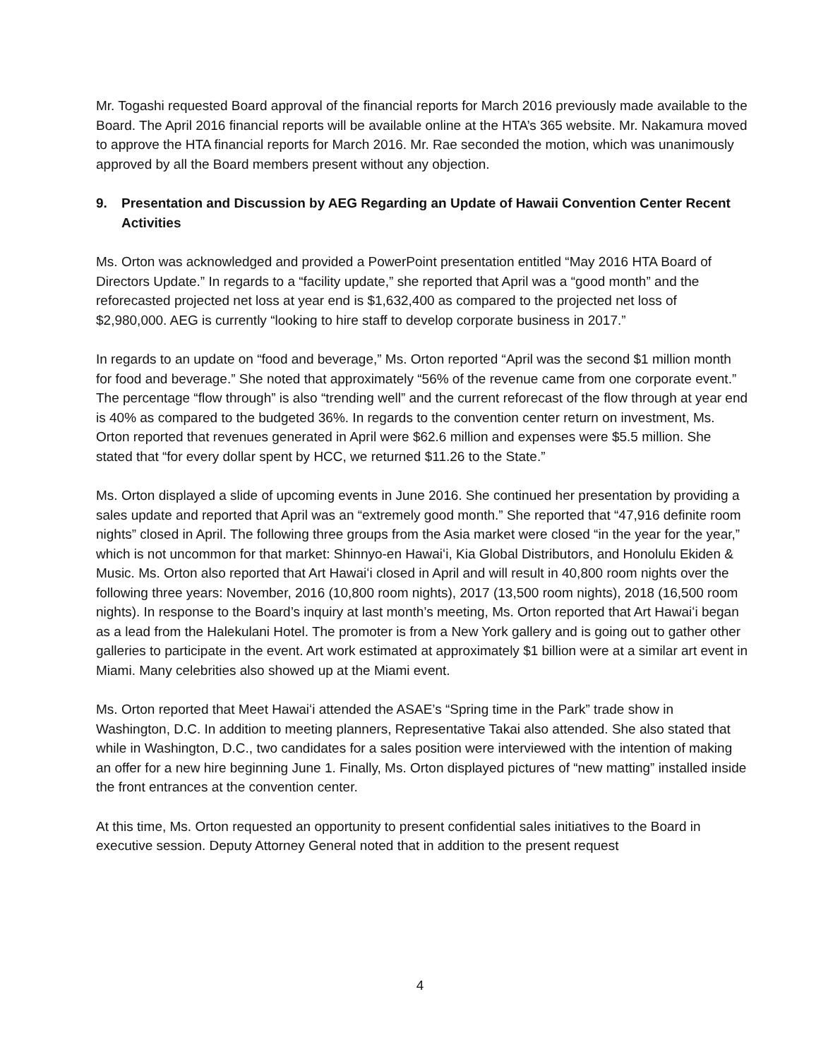Mr. Togashi requested Board approval of the financial reports for March 2016 previously made available to the Board. The April 2016 financial reports will be available online at the HTA’s 365 website. Mr. Nakamura moved to approve the HTA financial reports for March 2016. Mr. Rae seconded the motion, which was unanimously approved by all the Board members present without any objection.
9. Presentation and Discussion by AEG Regarding an Update of Hawaii Convention Center Recent Activities
Ms. Orton was acknowledged and provided a PowerPoint presentation entitled “May 2016 HTA Board of Directors Update.” In regards to a “facility update,” she reported that April was a “good month” and the reforecasted projected net loss at year end is $1,632,400 as compared to the projected net loss of $2,980,000. AEG is currently “looking to hire staff to develop corporate business in 2017.”
In regards to an update on “food and beverage,” Ms. Orton reported “April was the second $1 million month for food and beverage.” She noted that approximately “56% of the revenue came from one corporate event.” The percentage “flow through” is also “trending well” and the current reforecast of the flow through at year end is 40% as compared to the budgeted 36%. In regards to the convention center return on investment, Ms. Orton reported that revenues generated in April were $62.6 million and expenses were $5.5 million. She stated that “for every dollar spent by HCC, we returned $11.26 to the State.”
Ms. Orton displayed a slide of upcoming events in June 2016. She continued her presentation by providing a sales update and reported that April was an “extremely good month.” She reported that “47,916 definite room nights” closed in April. The following three groups from the Asia market were closed “in the year for the year,” which is not uncommon for that market: Shinnyo-en Hawaiʻi, Kia Global Distributors, and Honolulu Ekiden & Music. Ms. Orton also reported that Art Hawaiʻi closed in April and will result in 40,800 room nights over the following three years: November, 2016 (10,800 room nights), 2017 (13,500 room nights), 2018 (16,500 room nights). In response to the Board’s inquiry at last month’s meeting, Ms. Orton reported that Art Hawaiʻi began as a lead from the Halekulani Hotel. The promoter is from a New York gallery and is going out to gather other galleries to participate in the event. Art work estimated at approximately $1 billion were at a similar art event in Miami. Many celebrities also showed up at the Miami event.
Ms. Orton reported that Meet Hawaiʻi attended the ASAE’s “Spring time in the Park” trade show in Washington, D.C. In addition to meeting planners, Representative Takai also attended. She also stated that while in Washington, D.C., two candidates for a sales position were interviewed with the intention of making an offer for a new hire beginning June 1. Finally, Ms. Orton displayed pictures of “new matting” installed inside the front entrances at the convention center.
At this time, Ms. Orton requested an opportunity to present confidential sales initiatives to the Board in executive session. Deputy Attorney General noted that in addition to the present request
4